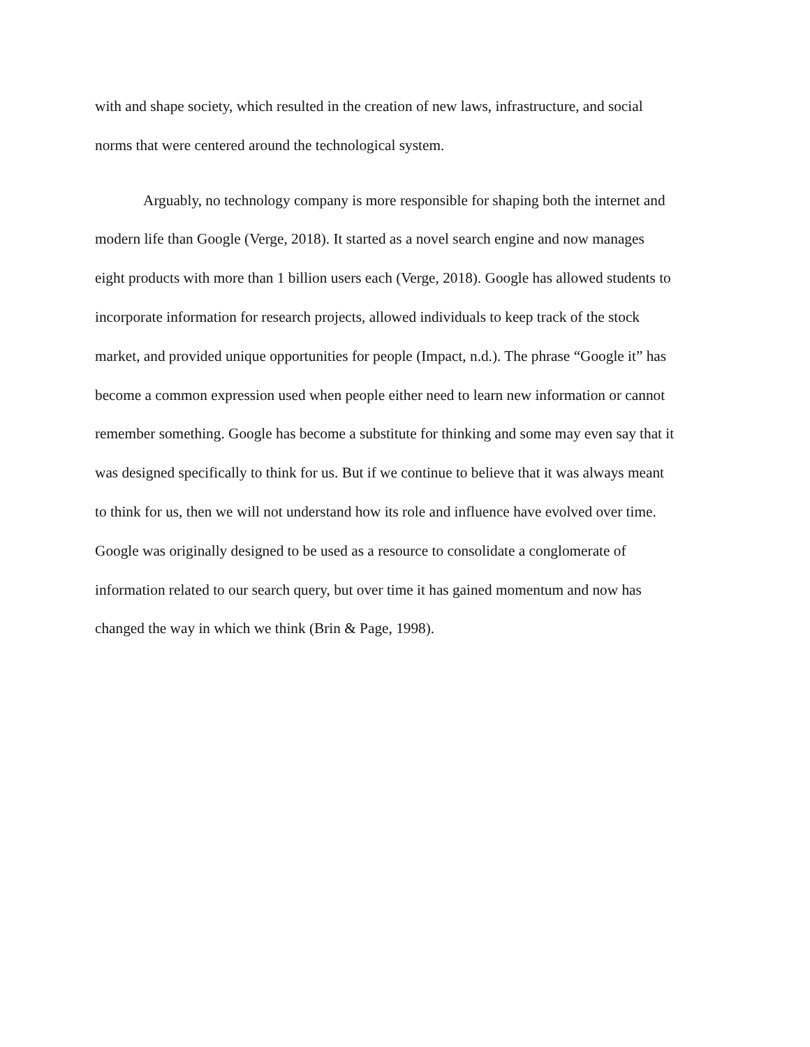with and shape society, which resulted in the creation of new laws, infrastructure, and social
norms that were centered around the technological system.
Arguably, no technology company is more responsible for shaping both the internet and
modern life than Google (Verge, 2018). It started as a novel search engine and now manages
eight products with more than 1 billion users each (Verge, 2018). Google has allowed students to
incorporate information for research projects, allowed individuals to keep track of the stock
market, and provided unique opportunities for people (Impact, n.d.). The phrase “Google it” has
become a common expression used when people either need to learn new information or cannot
remember something. Google has become a substitute for thinking and some may even say that it
was designed specifically to think for us. But if we continue to believe that it was always meant
to think for us, then we will not understand how its role and influence have evolved over time.
Google was originally designed to be used as a resource to consolidate a conglomerate of
information related to our search query, but over time it has gained momentum and now has
changed the way in which we think (Brin & Page, 1998).